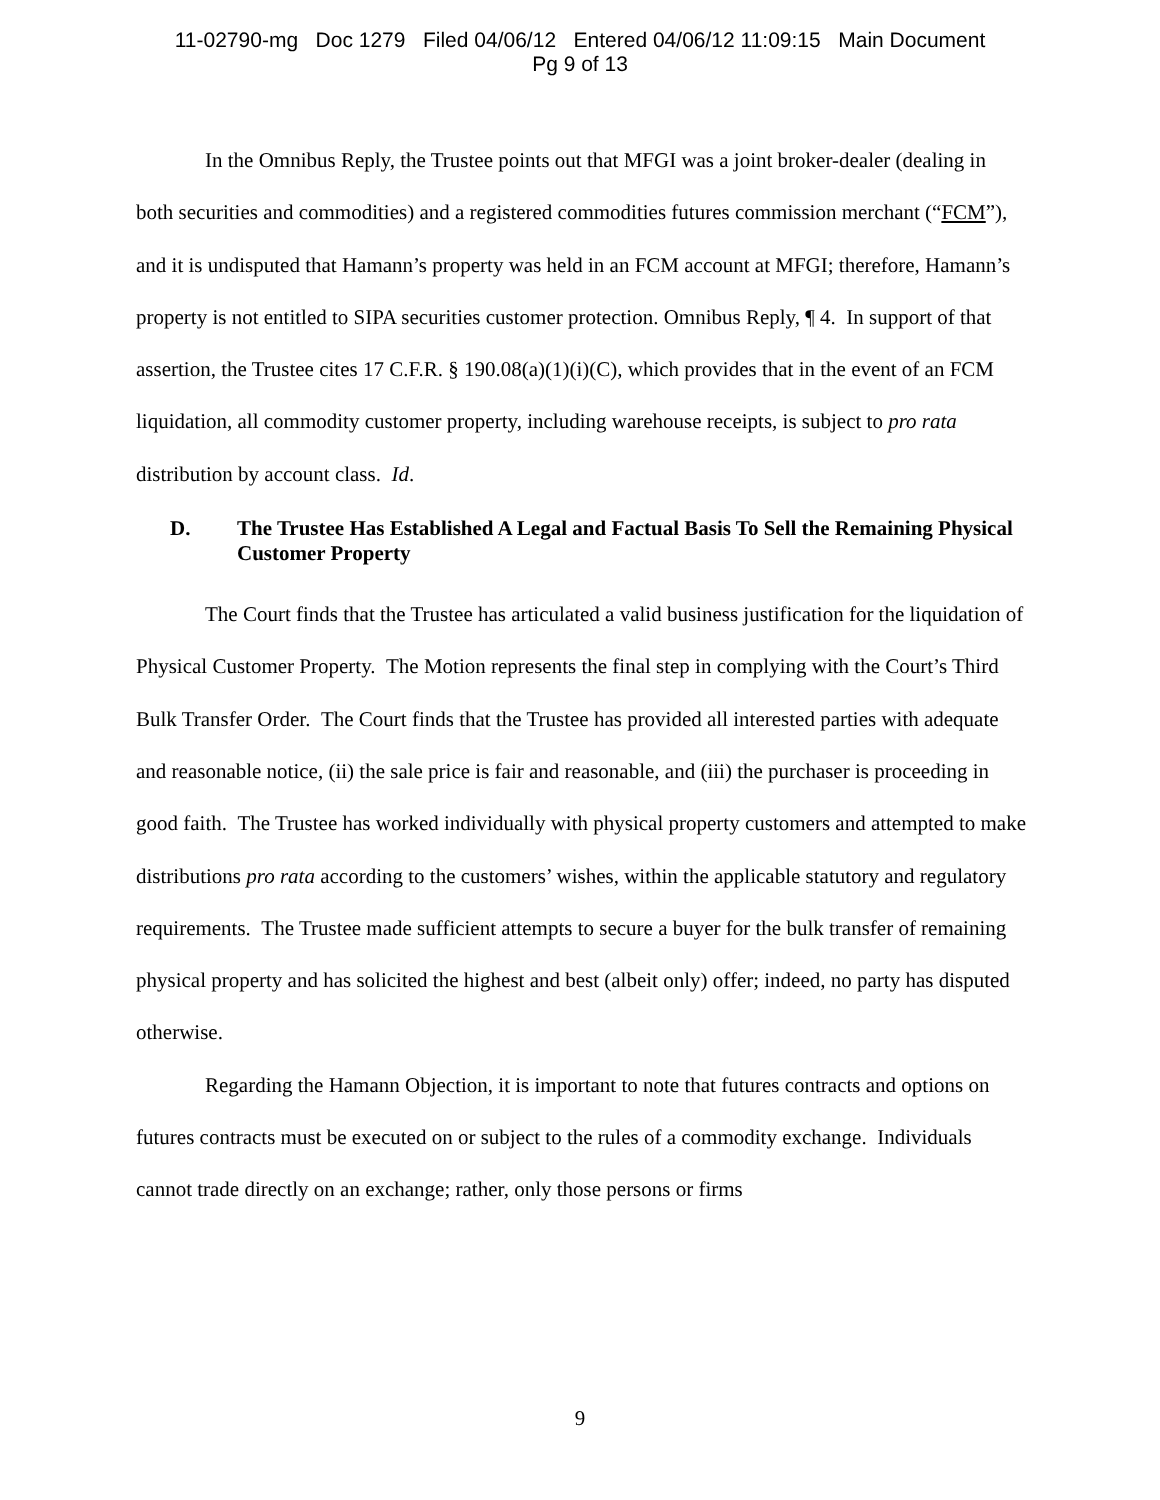11-02790-mg Doc 1279 Filed 04/06/12 Entered 04/06/12 11:09:15 Main Document
Pg 9 of 13
In the Omnibus Reply, the Trustee points out that MFGI was a joint broker-dealer (dealing in both securities and commodities) and a registered commodities futures commission merchant (“FCM”), and it is undisputed that Hamann’s property was held in an FCM account at MFGI; therefore, Hamann’s property is not entitled to SIPA securities customer protection. Omnibus Reply, ¶ 4. In support of that assertion, the Trustee cites 17 C.F.R. § 190.08(a)(1)(i)(C), which provides that in the event of an FCM liquidation, all commodity customer property, including warehouse receipts, is subject to pro rata distribution by account class. Id.
D. The Trustee Has Established A Legal and Factual Basis To Sell the Remaining Physical Customer Property
The Court finds that the Trustee has articulated a valid business justification for the liquidation of Physical Customer Property. The Motion represents the final step in complying with the Court’s Third Bulk Transfer Order. The Court finds that the Trustee has provided all interested parties with adequate and reasonable notice, (ii) the sale price is fair and reasonable, and (iii) the purchaser is proceeding in good faith. The Trustee has worked individually with physical property customers and attempted to make distributions pro rata according to the customers’ wishes, within the applicable statutory and regulatory requirements. The Trustee made sufficient attempts to secure a buyer for the bulk transfer of remaining physical property and has solicited the highest and best (albeit only) offer; indeed, no party has disputed otherwise.
Regarding the Hamann Objection, it is important to note that futures contracts and options on futures contracts must be executed on or subject to the rules of a commodity exchange. Individuals cannot trade directly on an exchange; rather, only those persons or firms
9